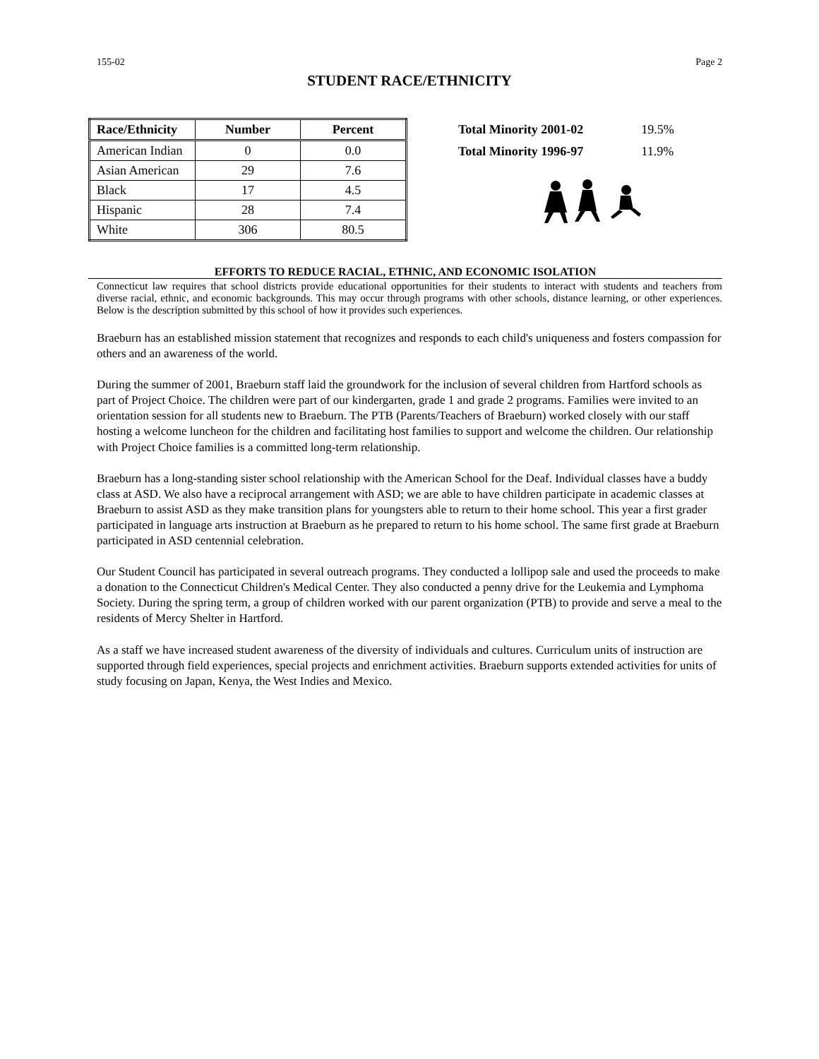155-02 Page 2
STUDENT RACE/ETHNICITY
| Race/Ethnicity | Number | Percent |
| --- | --- | --- |
| American Indian | 0 | 0.0 |
| Asian American | 29 | 7.6 |
| Black | 17 | 4.5 |
| Hispanic | 28 | 7.4 |
| White | 306 | 80.5 |
| Total Minority 2001-02 | 19.5% |
| Total Minority 1996-97 | 11.9% |
EFFORTS TO REDUCE RACIAL, ETHNIC, AND ECONOMIC ISOLATION
Connecticut law requires that school districts provide educational opportunities for their students to interact with students and teachers from diverse racial, ethnic, and economic backgrounds. This may occur through programs with other schools, distance learning, or other experiences. Below is the description submitted by this school of how it provides such experiences.
Braeburn has an established mission statement that recognizes and responds to each child's uniqueness and fosters compassion for others and an awareness of the world.
During the summer of 2001, Braeburn staff laid the groundwork for the inclusion of several children from Hartford schools as part of Project Choice. The children were part of our kindergarten, grade 1 and grade 2 programs. Families were invited to an orientation session for all students new to Braeburn. The PTB (Parents/Teachers of Braeburn) worked closely with our staff hosting a welcome luncheon for the children and facilitating host families to support and welcome the children. Our relationship with Project Choice families is a committed long-term relationship.
Braeburn has a long-standing sister school relationship with the American School for the Deaf. Individual classes have a buddy class at ASD. We also have a reciprocal arrangement with ASD; we are able to have children participate in academic classes at Braeburn to assist ASD as they make transition plans for youngsters able to return to their home school. This year a first grader participated in language arts instruction at Braeburn as he prepared to return to his home school. The same first grade at Braeburn participated in ASD centennial celebration.
Our Student Council has participated in several outreach programs. They conducted a lollipop sale and used the proceeds to make a donation to the Connecticut Children's Medical Center. They also conducted a penny drive for the Leukemia and Lymphoma Society. During the spring term, a group of children worked with our parent organization (PTB) to provide and serve a meal to the residents of Mercy Shelter in Hartford.
As a staff we have increased student awareness of the diversity of individuals and cultures. Curriculum units of instruction are supported through field experiences, special projects and enrichment activities. Braeburn supports extended activities for units of study focusing on Japan, Kenya, the West Indies and Mexico.